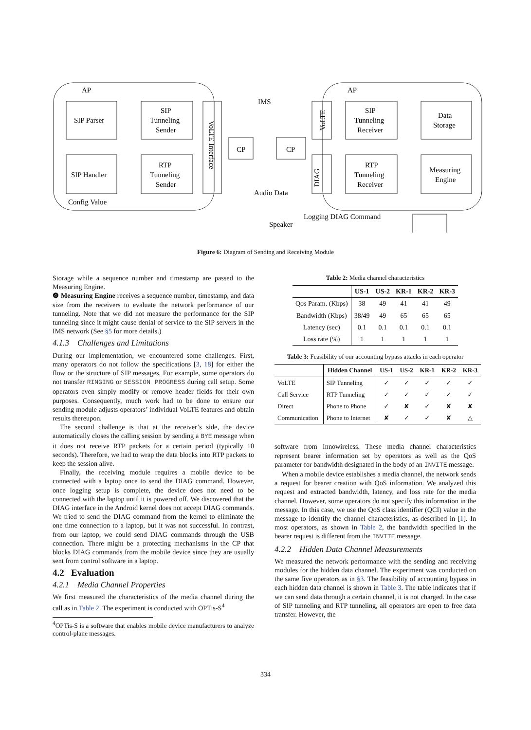AP
AP
IMS
SIP Parser
SIP
Tunneling
Sender
SIP Handler
RTP
Tunneling
Sender
Config Value
CP
CP
SIP
Tunneling
Receiver
RTP
Tunneling
Receiver
Data
Storage
Measuring
Engine
Audio Data
Speaker
Logging DIAG Command
VoLTE Interface
VoLTE
DIAG
Figure 6: Diagram of Sending and Receiving Module
Storage while a sequence number and timestamp are passed to the Measuring Engine.
❹ Measuring Engine receives a sequence number, timestamp, and data size from the receivers to evaluate the network performance of our tunneling. Note that we did not measure the performance for the SIP tunneling since it might cause denial of service to the SIP servers in the IMS network (See §5 for more details.)
4.1.3 Challenges and Limitations
During our implementation, we encountered some challenges. First, many operators do not follow the specifications [3, 18] for either the flow or the structure of SIP messages. For example, some operators do not transfer RINGING or SESSION PROGRESS during call setup. Some operators even simply modify or remove header fields for their own purposes. Consequently, much work had to be done to ensure our sending module adjusts operators’ individual VoLTE features and obtain results thereupon.
The second challenge is that at the receiver’s side, the device automatically closes the calling session by sending a BYE message when it does not receive RTP packets for a certain period (typically 10 seconds). Therefore, we had to wrap the data blocks into RTP packets to keep the session alive.
Finally, the receiving module requires a mobile device to be connected with a laptop once to send the DIAG command. However, once logging setup is complete, the device does not need to be connected with the laptop until it is powered off. We discovered that the DIAG interface in the Android kernel does not accept DIAG commands. We tried to send the DIAG command from the kernel to eliminate the one time connection to a laptop, but it was not successful. In contrast, from our laptop, we could send DIAG commands through the USB connection. There might be a protecting mechanisms in the CP that blocks DIAG commands from the mobile device since they are usually sent from control software in a laptop.
4.2 Evaluation
4.2.1 Media Channel Properties
We first measured the characteristics of the media channel during the call as in Table 2. The experiment is conducted with OPTis-S<sup>4</sup>
<sup>4</sup> OPTis-S is a software that enables mobile device manufacturers to analyze control-plane messages.
Table 2: Media channel characteristics
| | US-1 | US-2 | KR-1 | KR-2 | KR-3 |
| --- | --- | --- | --- | --- | --- |
| Qos Param. (Kbps) | 38 | 49 | 41 | 41 | 49 |
| Bandwidth (Kbps) | 38/49 | 49 | 65 | 65 | 65 |
| Latency (sec) | 0.1 | 0.1 | 0.1 | 0.1 | 0.1 |
| Loss rate (%) | 1 | 1 | 1 | 1 | 1 |
Table 3: Feasibility of our accounting bypass attacks in each operator
| | Hidden Channel | US-1 | US-2 | KR-1 | KR-2 | KR-3 |
| --- | --- | --- | --- | --- | --- | --- |
| VoLTE | SIP Tunneling | ✓ | ✓ | ✓ | ✓ | ✓ |
| Call Service | RTP Tunneling | ✓ | ✓ | ✓ | ✓ | ✓ |
| Direct | Phone to Phone | ✓ | ✘ | ✓ | ✘ | ✘ |
| Communication | Phone to Internet | ✘ | ✓ | ✓ | ✘ | △ |
software from Innowireless. These media channel characteristics represent bearer information set by operators as well as the QoS parameter for bandwidth designated in the body of an INVITE message.
When a mobile device establishes a media channel, the network sends a request for bearer creation with QoS information. We analyzed this request and extracted bandwidth, latency, and loss rate for the media channel. However, some operators do not specify this information in the message. In this case, we use the QoS class identifier (QCI) value in the message to identify the channel characteristics, as described in [1]. In most operators, as shown in Table 2, the bandwidth specified in the bearer request is different from the INVITE message.
4.2.2 Hidden Data Channel Measurements
We measured the network performance with the sending and receiving modules for the hidden data channel. The experiment was conducted on the same five operators as in §3. The feasibility of accounting bypass in each hidden data channel is shown in Table 3. The table indicates that if we can send data through a certain channel, it is not charged. In the case of SIP tunneling and RTP tunneling, all operators are open to free data transfer. However, the
334